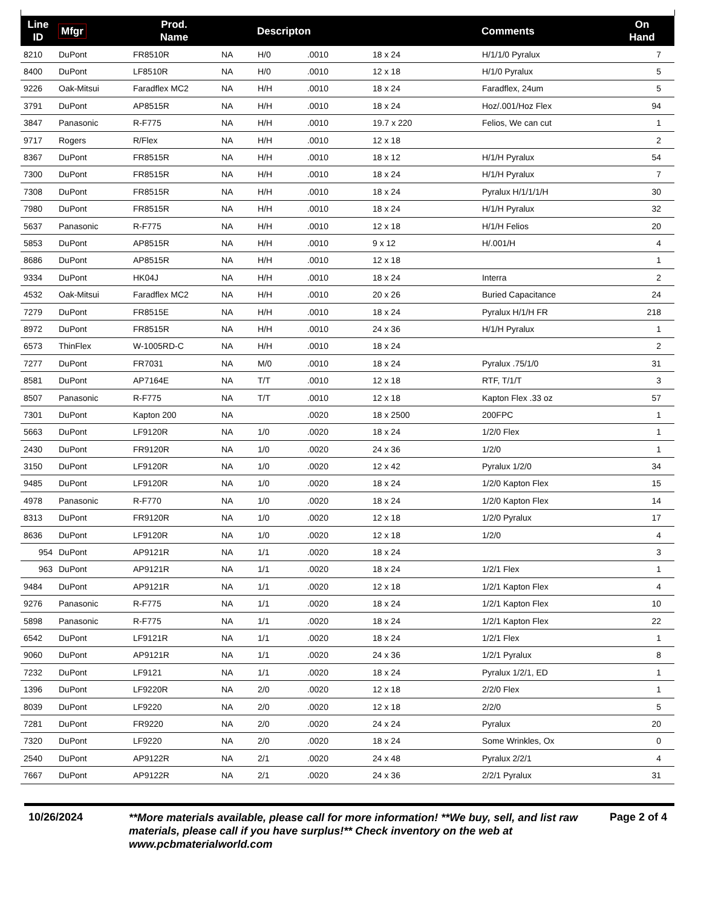| Line ID | Mfgr | Prod. Name | | Descripton | | | Comments | On Hand | |
| --- | --- | --- | --- | --- | --- | --- | --- | --- | --- |
| 8210 | DuPont | FR8510R | NA | H/0 | .0010 | 18 x 24 | H/1/1/0 Pyralux | 7 | |
| 8400 | DuPont | LF8510R | NA | H/0 | .0010 | 12 x 18 | H/1/0 Pyralux | 5 | |
| 9226 | Oak-Mitsui | Faradflex MC2 | NA | H/H | .0010 | 18 x 24 | Faradflex, 24um | 5 | |
| 3791 | DuPont | AP8515R | NA | H/H | .0010 | 18 x 24 | Hoz/.001/Hoz Flex | 94 | |
| 3847 | Panasonic | R-F775 | NA | H/H | .0010 | 19.7 x 220 | Felios, We can cut | 1 | |
| 9717 | Rogers | R/Flex | NA | H/H | .0010 | 12 x 18 | | 2 | |
| 8367 | DuPont | FR8515R | NA | H/H | .0010 | 18 x 12 | H/1/H Pyralux | 54 | |
| 7300 | DuPont | FR8515R | NA | H/H | .0010 | 18 x 24 | H/1/H Pyralux | 7 | |
| 7308 | DuPont | FR8515R | NA | H/H | .0010 | 18 x 24 | Pyralux H/1/1/1/H | 30 | |
| 7980 | DuPont | FR8515R | NA | H/H | .0010 | 18 x 24 | H/1/H Pyralux | 32 | |
| 5637 | Panasonic | R-F775 | NA | H/H | .0010 | 12 x 18 | H/1/H Felios | 20 | |
| 5853 | DuPont | AP8515R | NA | H/H | .0010 | 9 x 12 | H/.001/H | 4 | |
| 8686 | DuPont | AP8515R | NA | H/H | .0010 | 12 x 18 | | 1 | |
| 9334 | DuPont | HK04J | NA | H/H | .0010 | 18 x 24 | Interra | 2 | |
| 4532 | Oak-Mitsui | Faradflex MC2 | NA | H/H | .0010 | 20 x 26 | Buried Capacitance | 24 | |
| 7279 | DuPont | FR8515E | NA | H/H | .0010 | 18 x 24 | Pyralux H/1/H FR | 218 | |
| 8972 | DuPont | FR8515R | NA | H/H | .0010 | 24 x 36 | H/1/H Pyralux | 1 | |
| 6573 | ThinFlex | W-1005RD-C | NA | H/H | .0010 | 18 x 24 | | 2 | |
| 7277 | DuPont | FR7031 | NA | M/0 | .0010 | 18 x 24 | Pyralux .75/1/0 | 31 | |
| 8581 | DuPont | AP7164E | NA | T/T | .0010 | 12 x 18 | RTF, T/1/T | 3 | |
| 8507 | Panasonic | R-F775 | NA | T/T | .0010 | 12 x 18 | Kapton Flex .33 oz | 57 | |
| 7301 | DuPont | Kapton 200 | NA | | .0020 | 18 x 2500 | 200FPC | 1 | |
| 5663 | DuPont | LF9120R | NA | 1/0 | .0020 | 18 x 24 | 1/2/0 Flex | 1 | |
| 2430 | DuPont | FR9120R | NA | 1/0 | .0020 | 24 x 36 | 1/2/0 | 1 | |
| 3150 | DuPont | LF9120R | NA | 1/0 | .0020 | 12 x 42 | Pyralux 1/2/0 | 34 | |
| 9485 | DuPont | LF9120R | NA | 1/0 | .0020 | 18 x 24 | 1/2/0 Kapton Flex | 15 | |
| 4978 | Panasonic | R-F770 | NA | 1/0 | .0020 | 18 x 24 | 1/2/0 Kapton Flex | 14 | |
| 8313 | DuPont | FR9120R | NA | 1/0 | .0020 | 12 x 18 | 1/2/0 Pyralux | 17 | |
| 8636 | DuPont | LF9120R | NA | 1/0 | .0020 | 12 x 18 | 1/2/0 | 4 | |
| 954 | DuPont | AP9121R | NA | 1/1 | .0020 | 18 x 24 | | 3 | |
| 963 | DuPont | AP9121R | NA | 1/1 | .0020 | 18 x 24 | 1/2/1 Flex | 1 | |
| 9484 | DuPont | AP9121R | NA | 1/1 | .0020 | 12 x 18 | 1/2/1 Kapton Flex | 4 | |
| 9276 | Panasonic | R-F775 | NA | 1/1 | .0020 | 18 x 24 | 1/2/1 Kapton Flex | 10 | |
| 5898 | Panasonic | R-F775 | NA | 1/1 | .0020 | 18 x 24 | 1/2/1 Kapton Flex | 22 | |
| 6542 | DuPont | LF9121R | NA | 1/1 | .0020 | 18 x 24 | 1/2/1 Flex | 1 | |
| 9060 | DuPont | AP9121R | NA | 1/1 | .0020 | 24 x 36 | 1/2/1 Pyralux | 8 | |
| 7232 | DuPont | LF9121 | NA | 1/1 | .0020 | 18 x 24 | Pyralux 1/2/1, ED | 1 | |
| 1396 | DuPont | LF9220R | NA | 2/0 | .0020 | 12 x 18 | 2/2/0 Flex | 1 | |
| 8039 | DuPont | LF9220 | NA | 2/0 | .0020 | 12 x 18 | 2/2/0 | 5 | |
| 7281 | DuPont | FR9220 | NA | 2/0 | .0020 | 24 x 24 | Pyralux | 20 | |
| 7320 | DuPont | LF9220 | NA | 2/0 | .0020 | 18 x 24 | Some Wrinkles, Ox | 0 | |
| 2540 | DuPont | AP9122R | NA | 2/1 | .0020 | 24 x 48 | Pyralux 2/2/1 | 4 | |
| 7667 | DuPont | AP9122R | NA | 2/1 | .0020 | 24 x 36 | 2/2/1 Pyralux | 31 | |
10/26/2024
**More materials available, please call for more information! **We buy, sell, and list raw materials, please call if you have surplus!** Check inventory on the web at www.pcbmaterialworld.com
Page 2 of 4